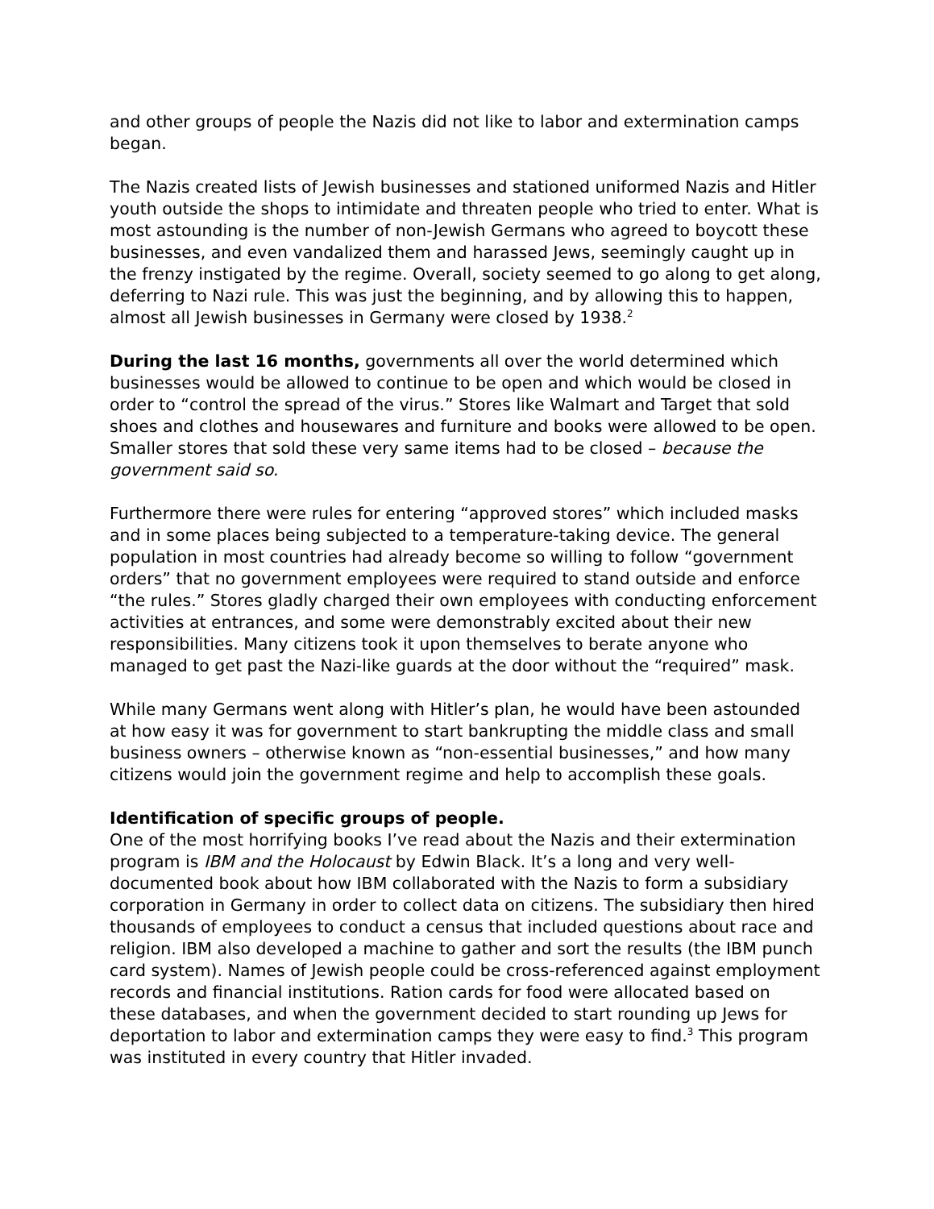and other groups of people the Nazis did not like to labor and extermination camps began.
The Nazis created lists of Jewish businesses and stationed uniformed Nazis and Hitler youth outside the shops to intimidate and threaten people who tried to enter. What is most astounding is the number of non-Jewish Germans who agreed to boycott these businesses, and even vandalized them and harassed Jews, seemingly caught up in the frenzy instigated by the regime. Overall, society seemed to go along to get along, deferring to Nazi rule. This was just the beginning, and by allowing this to happen, almost all Jewish businesses in Germany were closed by 1938.<sup>2</sup>
During the last 16 months, governments all over the world determined which businesses would be allowed to continue to be open and which would be closed in order to “control the spread of the virus.” Stores like Walmart and Target that sold shoes and clothes and housewares and furniture and books were allowed to be open. Smaller stores that sold these very same items had to be closed – because the government said so.
Furthermore there were rules for entering “approved stores” which included masks and in some places being subjected to a temperature-taking device. The general population in most countries had already become so willing to follow “government orders” that no government employees were required to stand outside and enforce “the rules.” Stores gladly charged their own employees with conducting enforcement activities at entrances, and some were demonstrably excited about their new responsibilities. Many citizens took it upon themselves to berate anyone who managed to get past the Nazi-like guards at the door without the “required” mask.
While many Germans went along with Hitler’s plan, he would have been astounded at how easy it was for government to start bankrupting the middle class and small business owners – otherwise known as “non-essential businesses,” and how many citizens would join the government regime and help to accomplish these goals.
Identification of specific groups of people.
One of the most horrifying books I’ve read about the Nazis and their extermination program is IBM and the Holocaust by Edwin Black. It’s a long and very well-documented book about how IBM collaborated with the Nazis to form a subsidiary corporation in Germany in order to collect data on citizens. The subsidiary then hired thousands of employees to conduct a census that included questions about race and religion. IBM also developed a machine to gather and sort the results (the IBM punch card system). Names of Jewish people could be cross-referenced against employment records and financial institutions. Ration cards for food were allocated based on these databases, and when the government decided to start rounding up Jews for deportation to labor and extermination camps they were easy to find.<sup>3</sup> This program was instituted in every country that Hitler invaded.